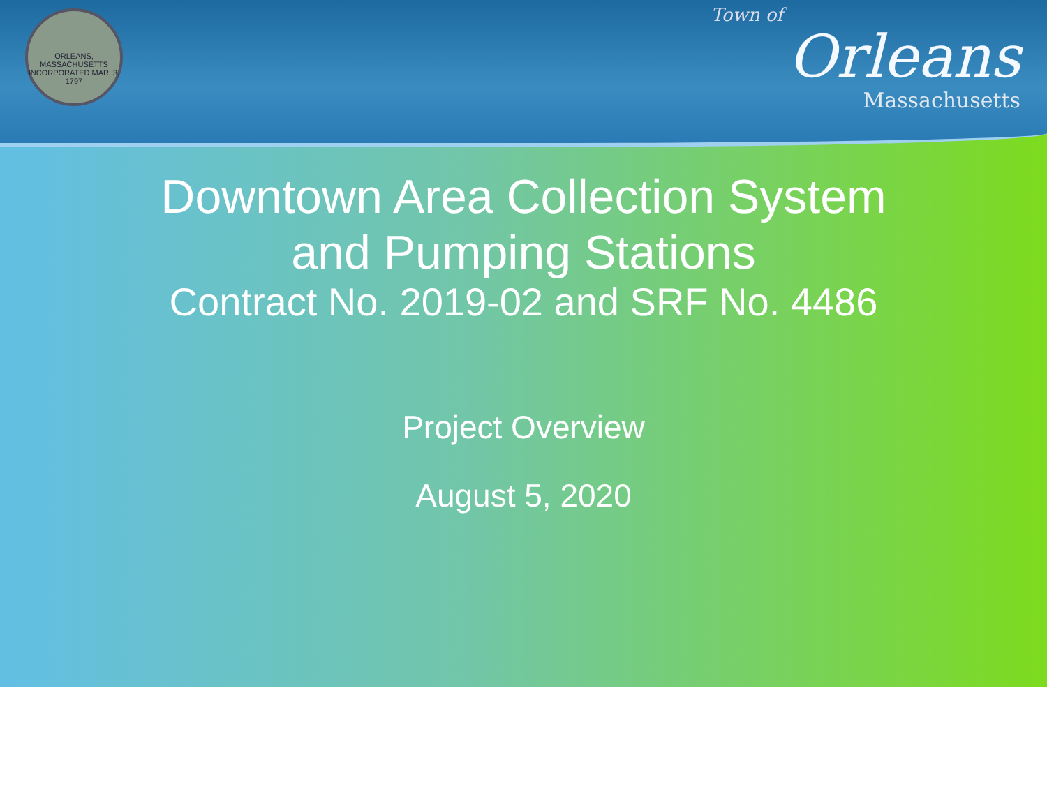ORLEANS, MASSACHUSETTS INCORPORATED MAR. 3, 1797
Town of
Orleans
Massachusetts
Downtown Area Collection System
and Pumping Stations
Contract No. 2019-02 and SRF No. 4486
Project Overview
August 5, 2020